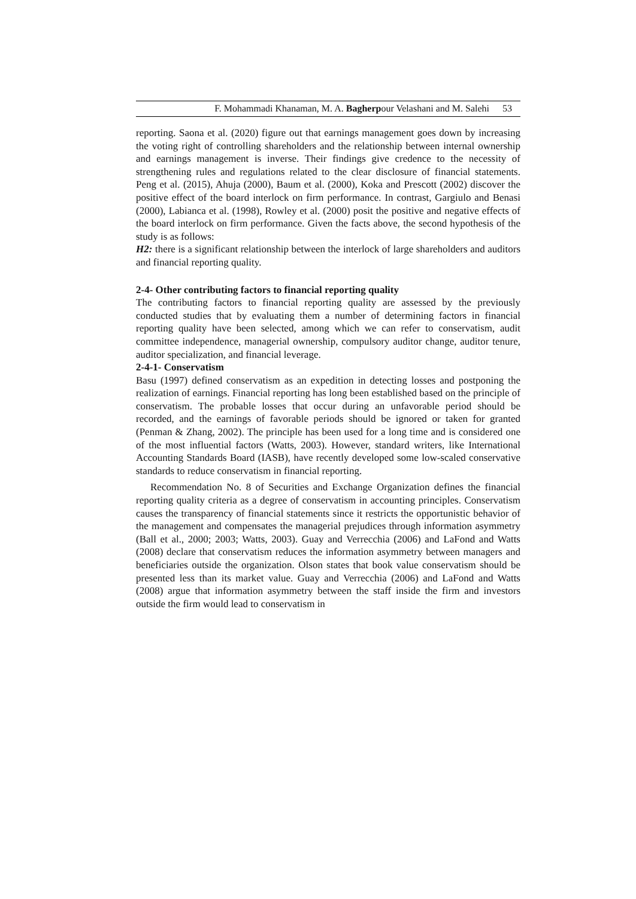F. Mohammadi Khanaman, M. A. Bagherpour Velashani and M. Salehi 53
reporting. Saona et al. (2020) figure out that earnings management goes down by increasing the voting right of controlling shareholders and the relationship between internal ownership and earnings management is inverse. Their findings give credence to the necessity of strengthening rules and regulations related to the clear disclosure of financial statements. Peng et al. (2015), Ahuja (2000), Baum et al. (2000), Koka and Prescott (2002) discover the positive effect of the board interlock on firm performance. In contrast, Gargiulo and Benasi (2000), Labianca et al. (1998), Rowley et al. (2000) posit the positive and negative effects of the board interlock on firm performance. Given the facts above, the second hypothesis of the study is as follows:
H2: there is a significant relationship between the interlock of large shareholders and auditors and financial reporting quality.
2-4- Other contributing factors to financial reporting quality
The contributing factors to financial reporting quality are assessed by the previously conducted studies that by evaluating them a number of determining factors in financial reporting quality have been selected, among which we can refer to conservatism, audit committee independence, managerial ownership, compulsory auditor change, auditor tenure, auditor specialization, and financial leverage.
2-4-1- Conservatism
Basu (1997) defined conservatism as an expedition in detecting losses and postponing the realization of earnings. Financial reporting has long been established based on the principle of conservatism. The probable losses that occur during an unfavorable period should be recorded, and the earnings of favorable periods should be ignored or taken for granted (Penman & Zhang, 2002). The principle has been used for a long time and is considered one of the most influential factors (Watts, 2003). However, standard writers, like International Accounting Standards Board (IASB), have recently developed some low-scaled conservative standards to reduce conservatism in financial reporting.
Recommendation No. 8 of Securities and Exchange Organization defines the financial reporting quality criteria as a degree of conservatism in accounting principles. Conservatism causes the transparency of financial statements since it restricts the opportunistic behavior of the management and compensates the managerial prejudices through information asymmetry (Ball et al., 2000; 2003; Watts, 2003). Guay and Verrecchia (2006) and LaFond and Watts (2008) declare that conservatism reduces the information asymmetry between managers and beneficiaries outside the organization. Olson states that book value conservatism should be presented less than its market value. Guay and Verrecchia (2006) and LaFond and Watts (2008) argue that information asymmetry between the staff inside the firm and investors outside the firm would lead to conservatism in